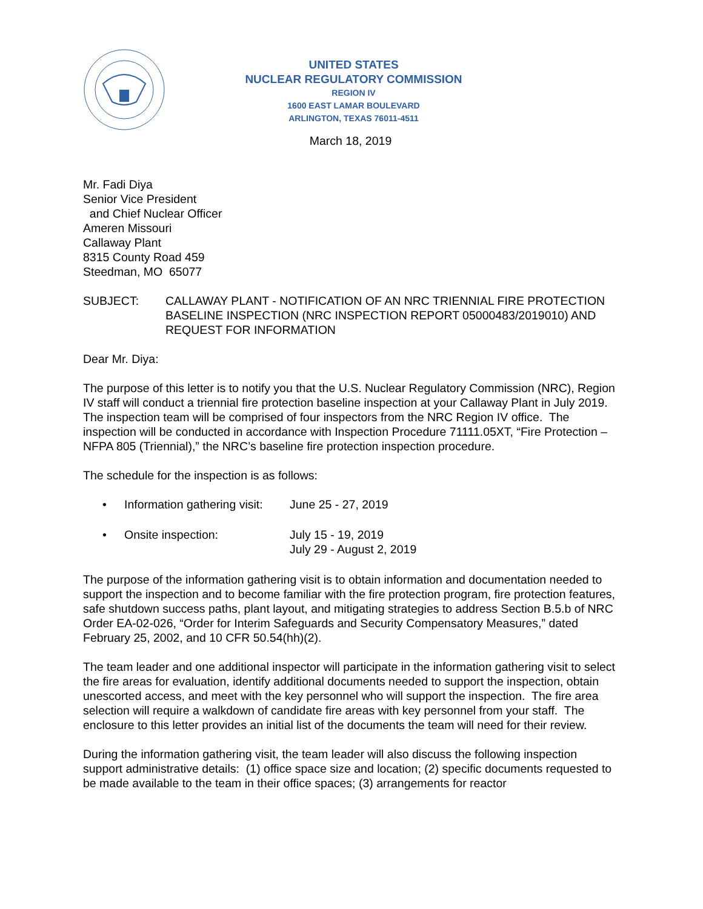UNITED STATES
NUCLEAR REGULATORY COMMISSION
REGION IV
1600 EAST LAMAR BOULEVARD
ARLINGTON, TEXAS 76011-4511
March 18, 2019
Mr. Fadi Diya
Senior Vice President
and Chief Nuclear Officer
Ameren Missouri
Callaway Plant
8315 County Road 459
Steedman, MO 65077
SUBJECT: CALLAWAY PLANT - NOTIFICATION OF AN NRC TRIENNIAL FIRE PROTECTION BASELINE INSPECTION (NRC INSPECTION REPORT 05000483/2019010) AND REQUEST FOR INFORMATION
Dear Mr. Diya:
The purpose of this letter is to notify you that the U.S. Nuclear Regulatory Commission (NRC), Region IV staff will conduct a triennial fire protection baseline inspection at your Callaway Plant in July 2019. The inspection team will be comprised of four inspectors from the NRC Region IV office. The inspection will be conducted in accordance with Inspection Procedure 71111.05XT, “Fire Protection – NFPA 805 (Triennial),” the NRC’s baseline fire protection inspection procedure.
The schedule for the inspection is as follows:
• Information gathering visit:
June 25 - 27, 2019
• Onsite inspection: July 15 - 19, 2019
July 29 - August 2, 2019
The purpose of the information gathering visit is to obtain information and documentation needed to support the inspection and to become familiar with the fire protection program, fire protection features, safe shutdown success paths, plant layout, and mitigating strategies to address Section B.5.b of NRC Order EA-02-026, “Order for Interim Safeguards and Security Compensatory Measures,” dated February 25, 2002, and 10 CFR 50.54(hh)(2).
The team leader and one additional inspector will participate in the information gathering visit to select the fire areas for evaluation, identify additional documents needed to support the inspection, obtain unescorted access, and meet with the key personnel who will support the inspection. The fire area selection will require a walkdown of candidate fire areas with key personnel from your staff. The enclosure to this letter provides an initial list of the documents the team will need for their review.
During the information gathering visit, the team leader will also discuss the following inspection support administrative details: (1) office space size and location; (2) specific documents requested to be made available to the team in their office spaces; (3) arrangements for reactor